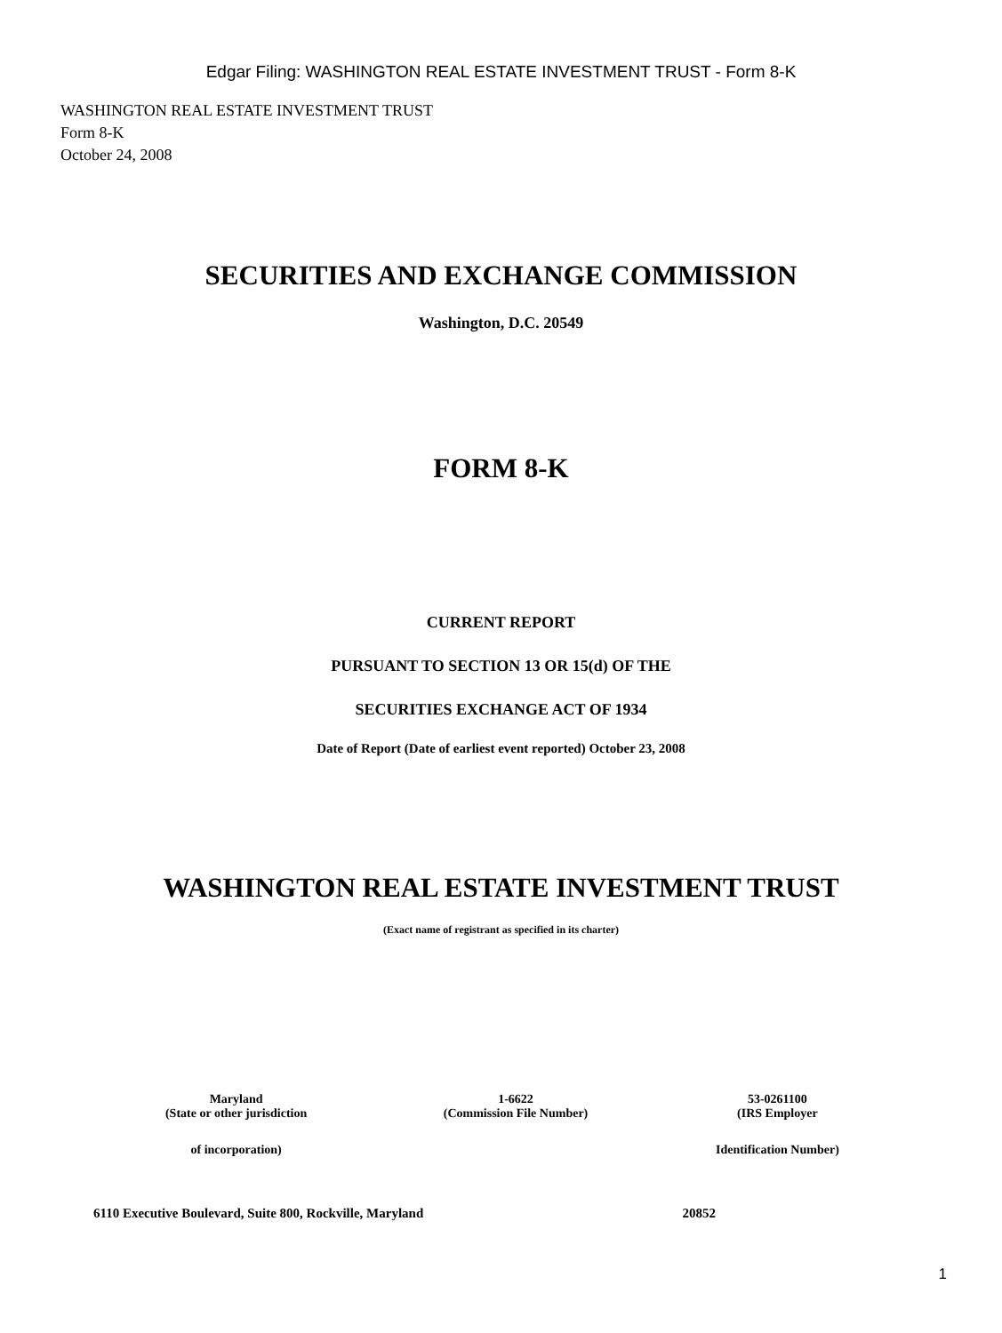Edgar Filing: WASHINGTON REAL ESTATE INVESTMENT TRUST - Form 8-K
WASHINGTON REAL ESTATE INVESTMENT TRUST
Form 8-K
October 24, 2008
SECURITIES AND EXCHANGE COMMISSION
Washington, D.C. 20549
FORM 8-K
CURRENT REPORT
PURSUANT TO SECTION 13 OR 15(d) OF THE
SECURITIES EXCHANGE ACT OF 1934
Date of Report (Date of earliest event reported) October 23, 2008
WASHINGTON REAL ESTATE INVESTMENT TRUST
(Exact name of registrant as specified in its charter)
| Maryland (State or other jurisdiction | 1-6622 (Commission File Number) | 53-0261100 (IRS Employer |
| of incorporation) | | Identification Number) |
| 6110 Executive Boulevard, Suite 800, Rockville, Maryland | 20852 |
1